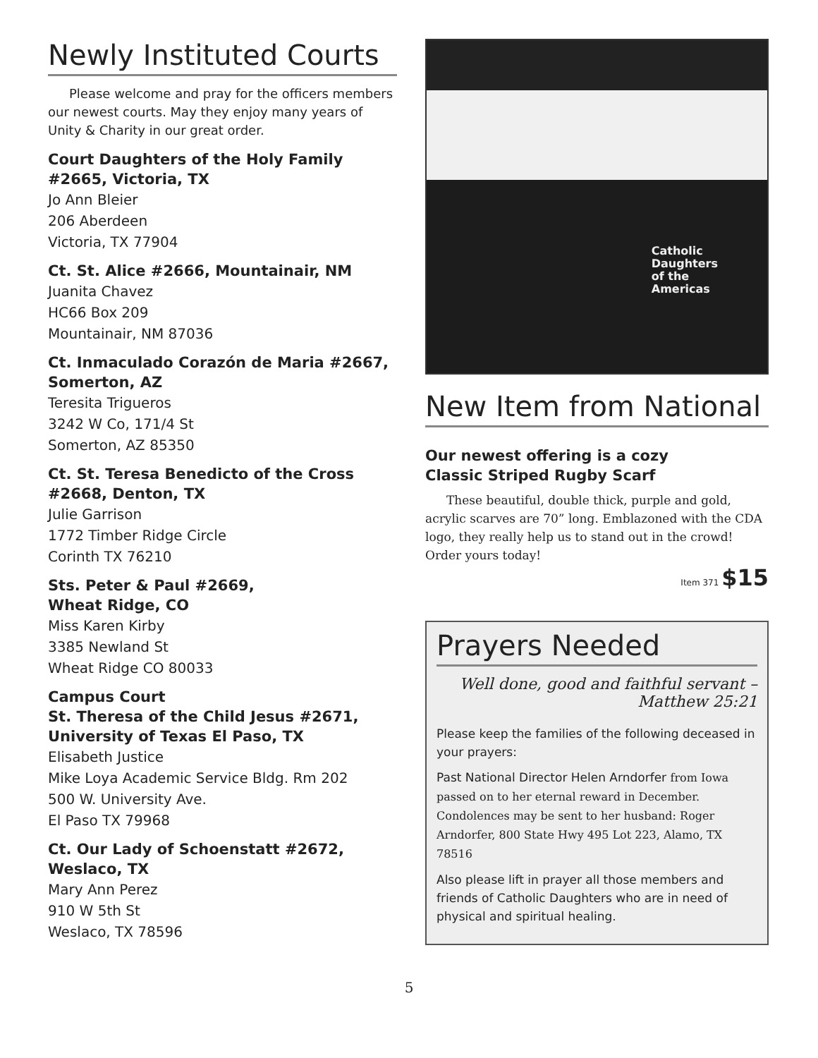Newly Instituted Courts
Please welcome and pray for the officers members our newest courts. May they enjoy many years of Unity & Charity in our great order.
Court Daughters of the Holy Family #2665, Victoria, TX
Jo Ann Bleier
206 Aberdeen
Victoria, TX 77904
Ct. St. Alice #2666, Mountainair, NM
Juanita Chavez
HC66 Box 209
Mountainair, NM 87036
Ct. Inmaculado Corazón de Maria #2667, Somerton, AZ
Teresita Trigueros
3242 W Co, 171/4 St
Somerton, AZ 85350
Ct. St. Teresa Benedicto of the Cross #2668, Denton, TX
Julie Garrison
1772 Timber Ridge Circle
Corinth TX 76210
Sts. Peter & Paul #2669,
Wheat Ridge, CO
Miss Karen Kirby
3385 Newland St
Wheat Ridge CO 80033
Campus Court
St. Theresa of the Child Jesus #2671, University of Texas El Paso, TX
Elisabeth Justice
Mike Loya Academic Service Bldg. Rm 202
500 W. University Ave.
El Paso TX 79968
Ct. Our Lady of Schoenstatt #2672, Weslaco, TX
Mary Ann Perez
910 W 5th St
Weslaco, TX 78596
Catholic
Daughters
of the
Americas
New Item from National
Our newest offering is a cozy
Classic Striped Rugby Scarf
These beautiful, double thick, purple and gold, acrylic scarves are 70” long. Emblazoned with the CDA logo, they really help us to stand out in the crowd! Order yours today!
Item 371 $15
Prayers Needed
Well done, good and faithful servant –
Matthew 25:21
Please keep the families of the following deceased in your prayers:
Past National Director Helen Arndorfer from Iowa passed on to her eternal reward in December. Condolences may be sent to her husband: Roger Arndorfer, 800 State Hwy 495 Lot 223, Alamo, TX 78516
Also please lift in prayer all those members and friends of Catholic Daughters who are in need of physical and spiritual healing.
5